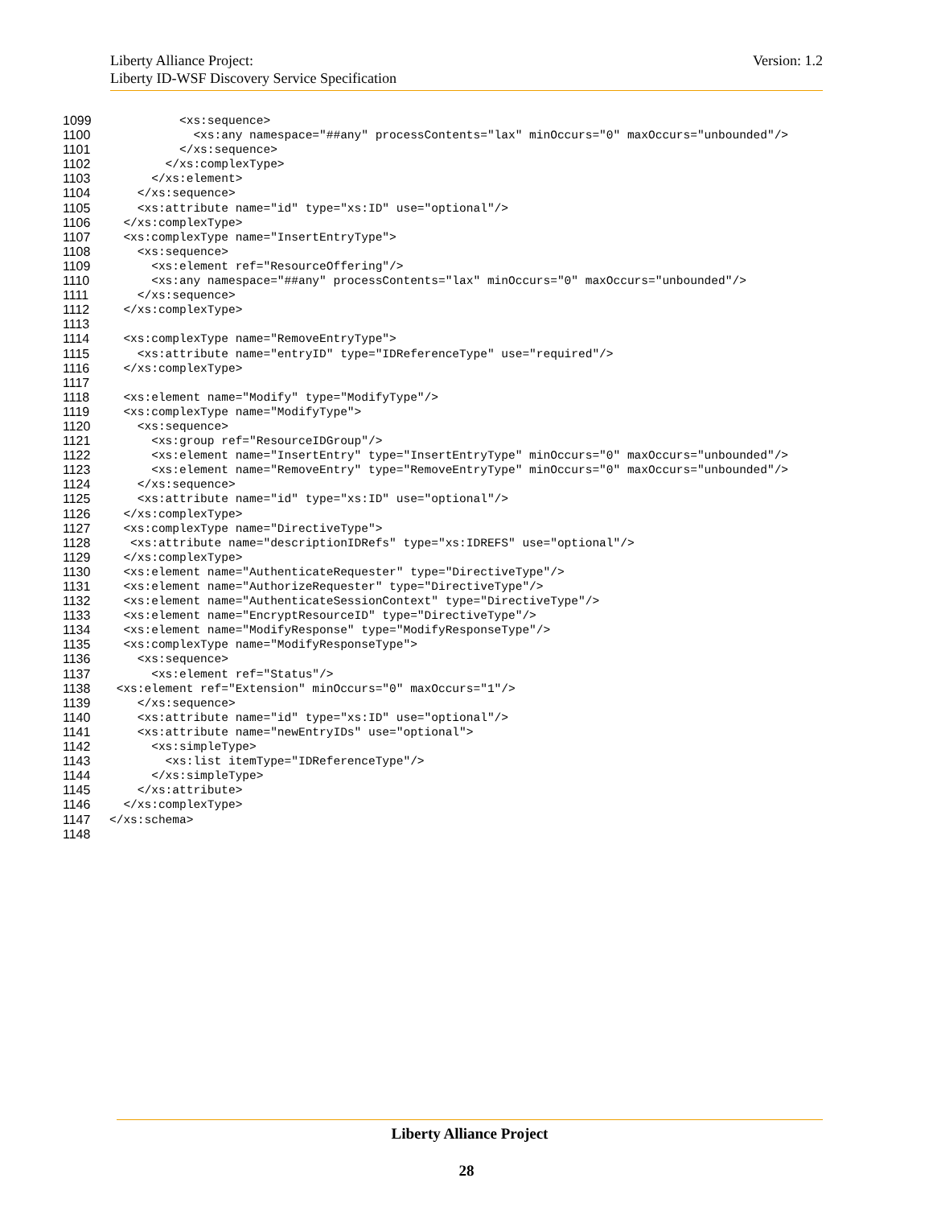Version: 1.2 Liberty Alliance Project:
Liberty ID-WSF Discovery Service Specification
1099 <xs:sequence>
1100 <xs:any namespace="##any" processContents="lax" minOccurs="0" maxOccurs="unbounded"/>
1101 </xs:sequence>
1102 </xs:complexType>
1103 </xs:element>
1104 </xs:sequence>
1105 <xs:attribute name="id" type="xs:ID" use="optional"/>
1106 </xs:complexType>
1107 <xs:complexType name="InsertEntryType">
1108 <xs:sequence>
1109 <xs:element ref="ResourceOffering"/>
1110 <xs:any namespace="##any" processContents="lax" minOccurs="0" maxOccurs="unbounded"/>
1111 </xs:sequence>
1112 </xs:complexType>
1113
1114 <xs:complexType name="RemoveEntryType">
1115 <xs:attribute name="entryID" type="IDReferenceType" use="required"/>
1116 </xs:complexType>
1117
1118 <xs:element name="Modify" type="ModifyType"/>
1119 <xs:complexType name="ModifyType">
1120 <xs:sequence>
1121 <xs:group ref="ResourceIDGroup"/>
1122 <xs:element name="InsertEntry" type="InsertEntryType" minOccurs="0" maxOccurs="unbounded"/>
1123 <xs:element name="RemoveEntry" type="RemoveEntryType" minOccurs="0" maxOccurs="unbounded"/>
1124 </xs:sequence>
1125 <xs:attribute name="id" type="xs:ID" use="optional"/>
1126 </xs:complexType>
1127 <xs:complexType name="DirectiveType">
1128 <xs:attribute name="descriptionIDRefs" type="xs:IDREFS" use="optional"/>
1129 </xs:complexType>
1130 <xs:element name="AuthenticateRequester" type="DirectiveType"/>
1131 <xs:element name="AuthorizeRequester" type="DirectiveType"/>
1132 <xs:element name="AuthenticateSessionContext" type="DirectiveType"/>
1133 <xs:element name="EncryptResourceID" type="DirectiveType"/>
1134 <xs:element name="ModifyResponse" type="ModifyResponseType"/>
1135 <xs:complexType name="ModifyResponseType">
1136 <xs:sequence>
1137 <xs:element ref="Status"/>
1138 <xs:element ref="Extension" minOccurs="0" maxOccurs="1"/>
1139 </xs:sequence>
1140 <xs:attribute name="id" type="xs:ID" use="optional"/>
1141 <xs:attribute name="newEntryIDs" use="optional">
1142 <xs:simpleType>
1143 <xs:list itemType="IDReferenceType"/>
1144 </xs:simpleType>
1145 </xs:attribute>
1146 </xs:complexType>
1147 </xs:schema>
1148
Liberty Alliance Project
28